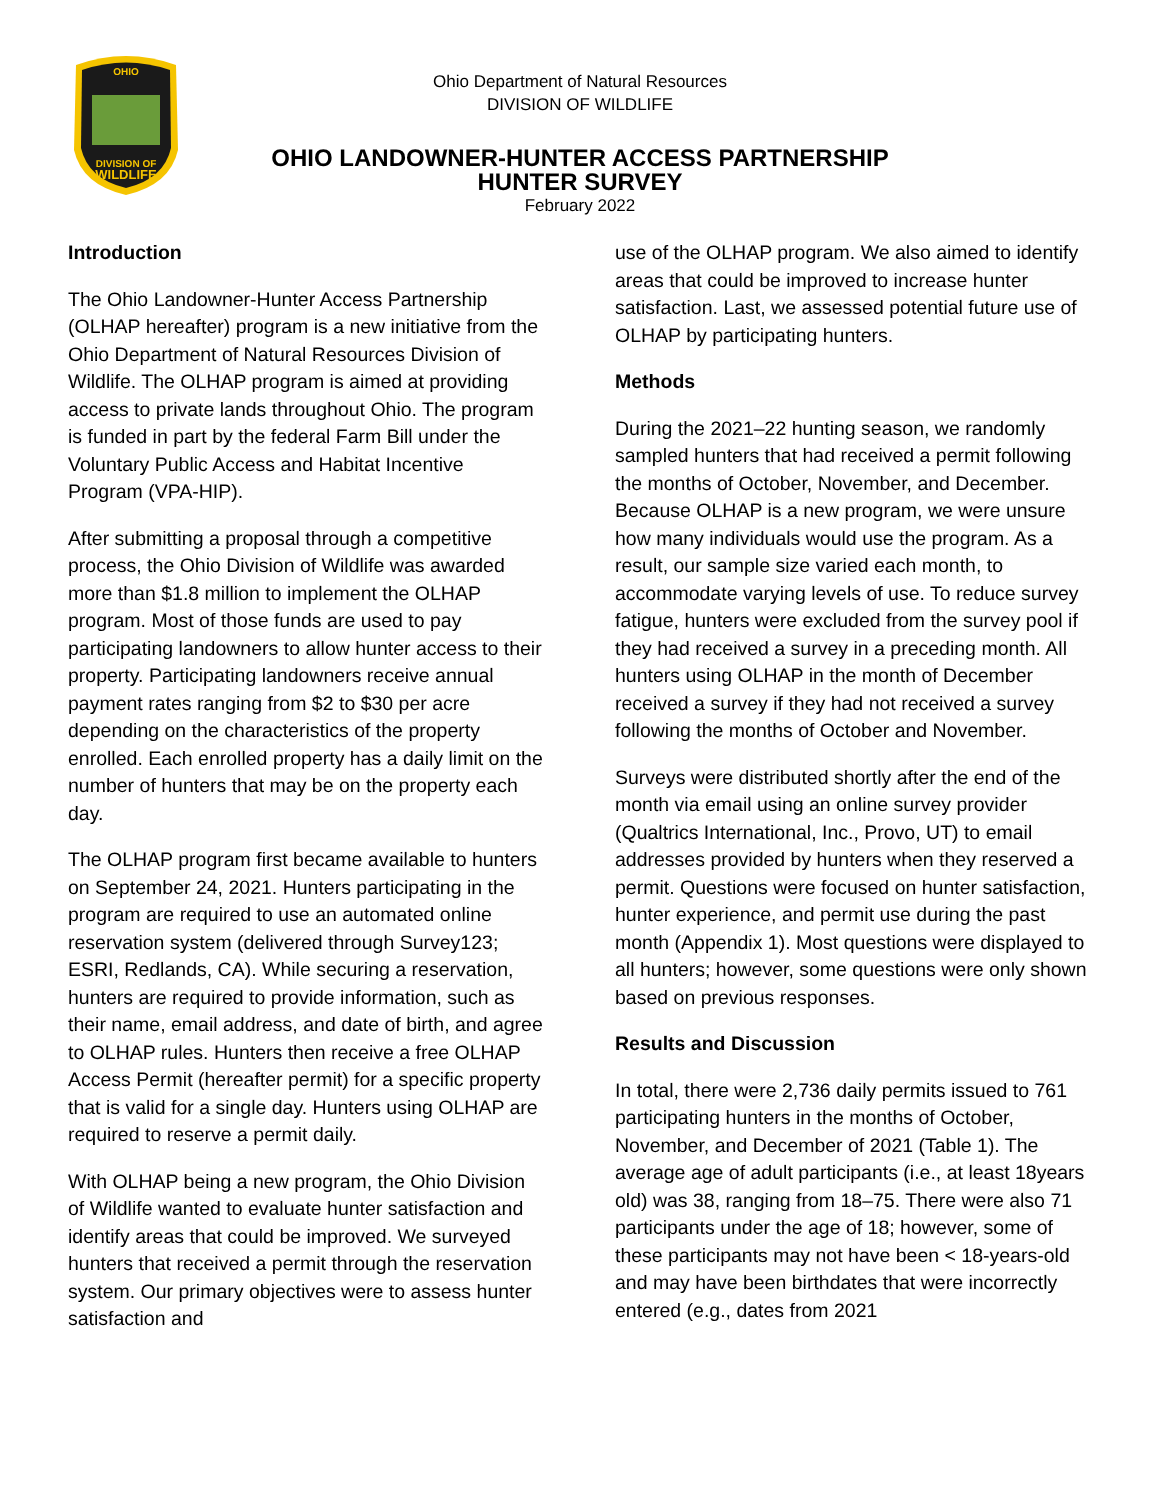DIVISION OF
WILDLIFE
OHIO
Ohio Department of Natural Resources
DIVISION OF WILDLIFE
OHIO LANDOWNER-HUNTER ACCESS PARTNERSHIP
HUNTER SURVEY
February 2022
Introduction
The Ohio Landowner-Hunter Access Partnership (OLHAP hereafter) program is a new initiative from the Ohio Department of Natural Resources Division of Wildlife. The OLHAP program is aimed at providing access to private lands throughout Ohio. The program is funded in part by the federal Farm Bill under the Voluntary Public Access and Habitat Incentive Program (VPA-HIP).
After submitting a proposal through a competitive process, the Ohio Division of Wildlife was awarded more than $1.8 million to implement the OLHAP program. Most of those funds are used to pay participating landowners to allow hunter access to their property. Participating landowners receive annual payment rates ranging from $2 to $30 per acre depending on the characteristics of the property enrolled. Each enrolled property has a daily limit on the number of hunters that may be on the property each day.
The OLHAP program first became available to hunters on September 24, 2021. Hunters participating in the program are required to use an automated online reservation system (delivered through Survey123; ESRI, Redlands, CA). While securing a reservation, hunters are required to provide information, such as their name, email address, and date of birth, and agree to OLHAP rules. Hunters then receive a free OLHAP Access Permit (hereafter permit) for a specific property that is valid for a single day. Hunters using OLHAP are required to reserve a permit daily.
With OLHAP being a new program, the Ohio Division of Wildlife wanted to evaluate hunter satisfaction and identify areas that could be improved. We surveyed hunters that received a permit through the reservation system. Our primary objectives were to assess hunter satisfaction and
use of the OLHAP program. We also aimed to identify areas that could be improved to increase hunter satisfaction. Last, we assessed potential future use of OLHAP by participating hunters.
Methods
During the 2021–22 hunting season, we randomly sampled hunters that had received a permit following the months of October, November, and December. Because OLHAP is a new program, we were unsure how many individuals would use the program. As a result, our sample size varied each month, to accommodate varying levels of use. To reduce survey fatigue, hunters were excluded from the survey pool if they had received a survey in a preceding month. All hunters using OLHAP in the month of December received a survey if they had not received a survey following the months of October and November.
Surveys were distributed shortly after the end of the month via email using an online survey provider (Qualtrics International, Inc., Provo, UT) to email addresses provided by hunters when they reserved a permit. Questions were focused on hunter satisfaction, hunter experience, and permit use during the past month (Appendix 1). Most questions were displayed to all hunters; however, some questions were only shown based on previous responses.
Results and Discussion
In total, there were 2,736 daily permits issued to 761 participating hunters in the months of October, November, and December of 2021 (Table 1). The average age of adult participants (i.e., at least 18years old) was 38, ranging from 18–75. There were also 71 participants under the age of 18; however, some of these participants may not have been < 18-years-old and may have been birthdates that were incorrectly entered (e.g., dates from 2021